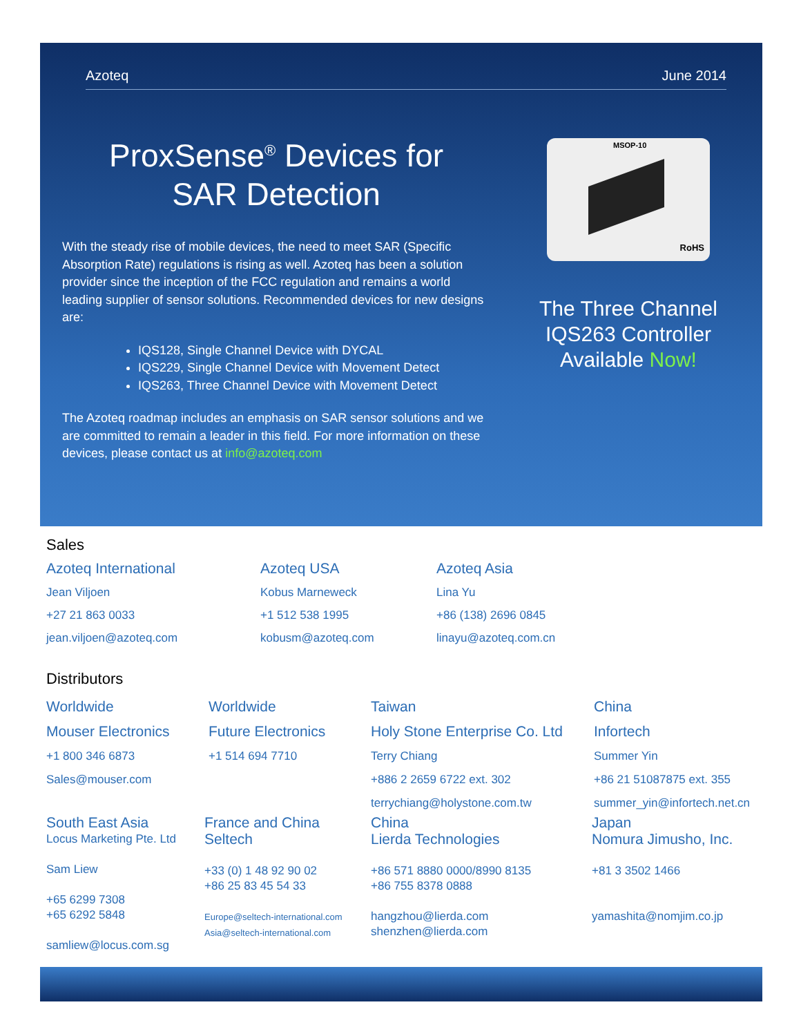Azoteq June 2014
ProxSense<sup>®</sup> Devices for
SAR Detection
With the steady rise of mobile devices, the need to meet SAR (Specific Absorption Rate) regulations is rising as well. Azoteq has been a solution provider since the inception of the FCC regulation and remains a world leading supplier of sensor solutions. Recommended devices for new designs are:
IQS128, Single Channel Device with DYCAL
IQS229, Single Channel Device with Movement Detect
IQS263, Three Channel Device with Movement Detect
The Azoteq roadmap includes an emphasis on SAR sensor solutions and we are committed to remain a leader in this field. For more information on these devices, please contact us at info@azoteq.com
MSOP-10
RoHS
The Three Channel IQS263 Controller Available Now!
Sales
Azoteq International
Jean Viljoen
+27 21 863 0033
jean.viljoen@azoteq.com
Azoteq USA
Kobus Marneweck
+1 512 538 1995
kobusm@azoteq.com
Azoteq Asia
Lina Yu
+86 (138) 2696 0845
linayu@azoteq.com.cn
Distributors
Worldwide
Mouser Electronics
+1 800 346 6873
Sales@mouser.com
Worldwide
Future Electronics
+1 514 694 7710
Taiwan
Holy Stone Enterprise Co. Ltd
Terry Chiang
+886 2 2659 6722 ext. 302
terrychiang@holystone.com.tw
China
Infortech
Summer Yin
+86 21 51087875 ext. 355
summer_yin@infortech.net.cn
South East Asia
Locus Marketing Pte. Ltd
Sam Liew
+65 6299 7308
+65 6292 5848
samliew@locus.com.sg
France and China
Seltech
+33 (0) 1 48 92 90 02
+86 25 83 45 54 33
Europe@seltech-international.com
Asia@seltech-international.com
China
Lierda Technologies
+86 571 8880 0000/8990 8135
+86 755 8378 0888
hangzhou@lierda.com
shenzhen@lierda.com
Japan
Nomura Jimusho, Inc.
+81 3 3502 1466
yamashita@nomjim.co.jp